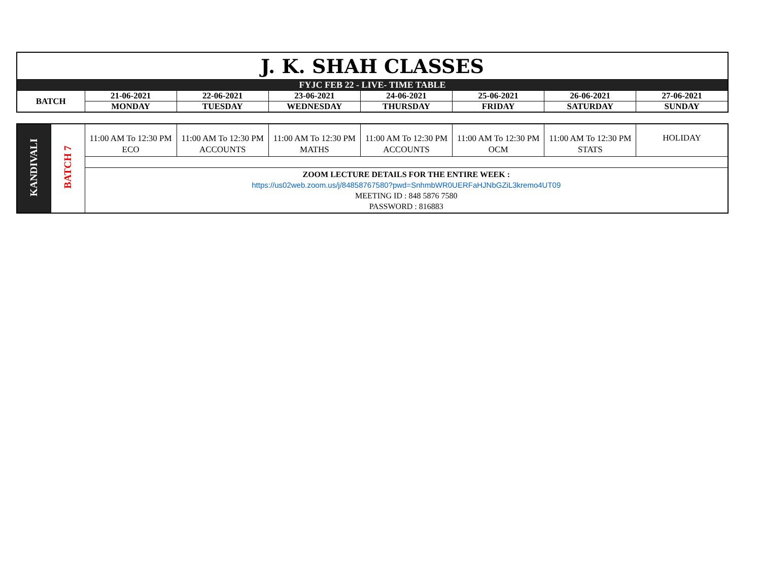| J. K. SHAH CLASSES | | | | | | | |
| FYJC FEB 22 - LIVE- TIME TABLE | | | | | | | |
| BATCH | 21-06-2021 | 22-06-2021 | 23-06-2021 | 24-06-2021 | 25-06-2021 | 26-06-2021 | 27-06-2021 |
| | MONDAY | TUESDAY | WEDNESDAY | THURSDAY | FRIDAY | SATURDAY | SUNDAY |
| KANDIVALI | BATCH 7 | 11:00 AM To 12:30 PM ECO | 11:00 AM To 12:30 PM ACCOUNTS | 11:00 AM To 12:30 PM MATHS | 11:00 AM To 12:30 PM ACCOUNTS | 11:00 AM To 12:30 PM OCM | 11:00 AM To 12:30 PM STATS | HOLIDAY |
| | | ZOOM LECTURE DETAILS FOR THE ENTIRE WEEK : https://us02web.zoom.us/j/84858767580?pwd=SnhmbWR0UERFaHJNbGZiL3kremo4UT09 MEETING ID : 848 5876 7580 PASSWORD : 816883 | | | | | | |